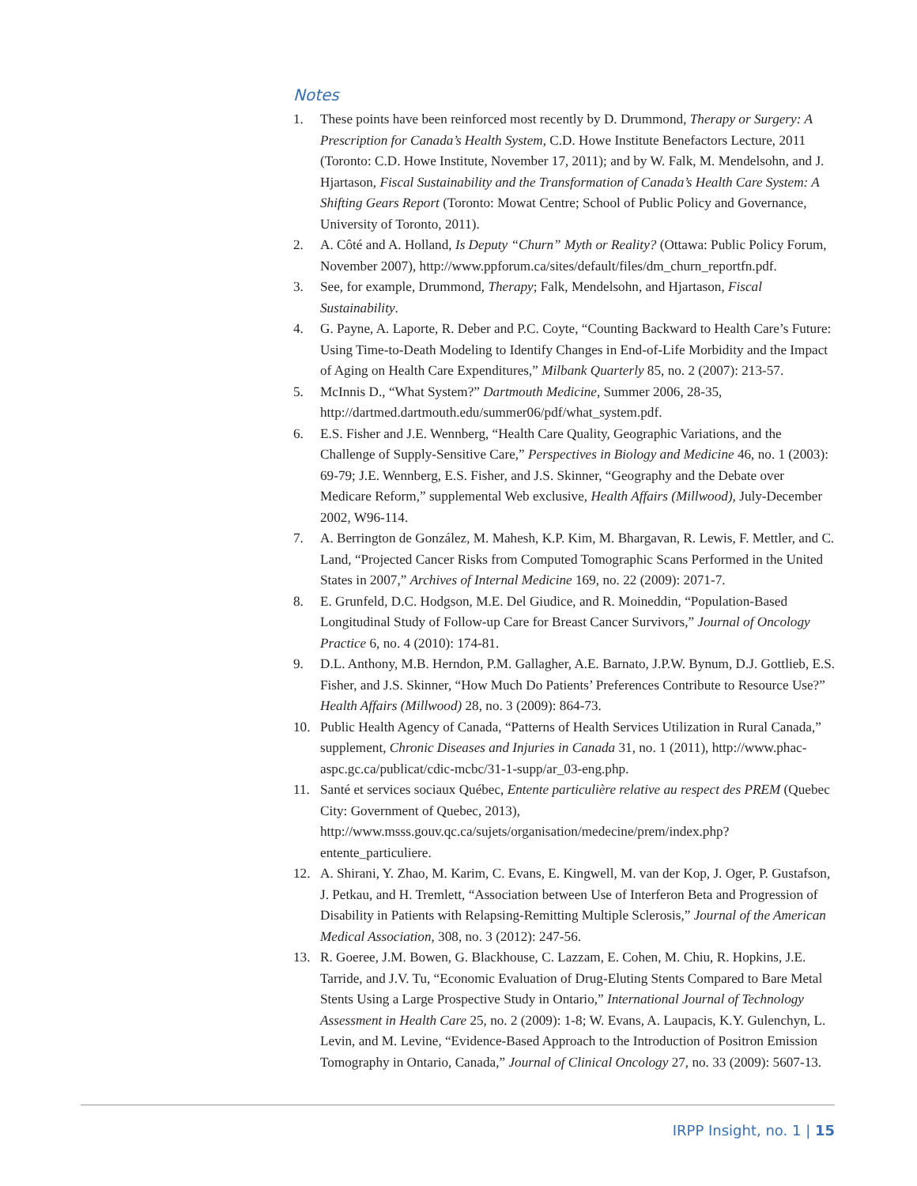Notes
1. These points have been reinforced most recently by D. Drummond, Therapy or Surgery: A Prescription for Canada’s Health System, C.D. Howe Institute Benefactors Lecture, 2011 (Toronto: C.D. Howe Institute, November 17, 2011); and by W. Falk, M. Mendelsohn, and J. Hjartason, Fiscal Sustainability and the Transformation of Canada’s Health Care System: A Shifting Gears Report (Toronto: Mowat Centre; School of Public Policy and Governance, University of Toronto, 2011).
2. A. Côté and A. Holland, Is Deputy “Churn” Myth or Reality? (Ottawa: Public Policy Forum, November 2007), http://www.ppforum.ca/sites/default/files/dm_churn_reportfn.pdf.
3. See, for example, Drummond, Therapy; Falk, Mendelsohn, and Hjartason, Fiscal Sustainability.
4. G. Payne, A. Laporte, R. Deber and P.C. Coyte, “Counting Backward to Health Care’s Future: Using Time-to-Death Modeling to Identify Changes in End-of-Life Morbidity and the Impact of Aging on Health Care Expenditures,” Milbank Quarterly 85, no. 2 (2007): 213-57.
5. McInnis D., “What System?” Dartmouth Medicine, Summer 2006, 28-35, http://dartmed.dartmouth.edu/summer06/pdf/what_system.pdf.
6. E.S. Fisher and J.E. Wennberg, “Health Care Quality, Geographic Variations, and the Challenge of Supply-Sensitive Care,” Perspectives in Biology and Medicine 46, no. 1 (2003): 69-79; J.E. Wennberg, E.S. Fisher, and J.S. Skinner, “Geography and the Debate over Medicare Reform,” supplemental Web exclusive, Health Affairs (Millwood), July-December 2002, W96-114.
7. A. Berrington de González, M. Mahesh, K.P. Kim, M. Bhargavan, R. Lewis, F. Mettler, and C. Land, “Projected Cancer Risks from Computed Tomographic Scans Performed in the United States in 2007,” Archives of Internal Medicine 169, no. 22 (2009): 2071-7.
8. E. Grunfeld, D.C. Hodgson, M.E. Del Giudice, and R. Moineddin, “Population-Based Longitudinal Study of Follow-up Care for Breast Cancer Survivors,” Journal of Oncology Practice 6, no. 4 (2010): 174-81.
9. D.L. Anthony, M.B. Herndon, P.M. Gallagher, A.E. Barnato, J.P.W. Bynum, D.J. Gottlieb, E.S. Fisher, and J.S. Skinner, “How Much Do Patients’ Preferences Contribute to Resource Use?” Health Affairs (Millwood) 28, no. 3 (2009): 864-73.
10. Public Health Agency of Canada, “Patterns of Health Services Utilization in Rural Canada,” supplement, Chronic Diseases and Injuries in Canada 31, no. 1 (2011), http://www.phac-aspc.gc.ca/publicat/cdic-mcbc/31-1-supp/ar_03-eng.php.
11. Santé et services sociaux Québec, Entente particulière relative au respect des PREM (Quebec City: Government of Quebec, 2013), http://www.msss.gouv.qc.ca/sujets/organisation/medecine/prem/index.php?entente_particuliere.
12. A. Shirani, Y. Zhao, M. Karim, C. Evans, E. Kingwell, M. van der Kop, J. Oger, P. Gustafson, J. Petkau, and H. Tremlett, “Association between Use of Interferon Beta and Progression of Disability in Patients with Relapsing-Remitting Multiple Sclerosis,” Journal of the American Medical Association, 308, no. 3 (2012): 247-56.
13. R. Goeree, J.M. Bowen, G. Blackhouse, C. Lazzam, E. Cohen, M. Chiu, R. Hopkins, J.E. Tarride, and J.V. Tu, “Economic Evaluation of Drug-Eluting Stents Compared to Bare Metal Stents Using a Large Prospective Study in Ontario,” International Journal of Technology Assessment in Health Care 25, no. 2 (2009): 1-8; W. Evans, A. Laupacis, K.Y. Gulenchyn, L. Levin, and M. Levine, “Evidence-Based Approach to the Introduction of Positron Emission Tomography in Ontario, Canada,” Journal of Clinical Oncology 27, no. 33 (2009): 5607-13.
IRPP Insight, no. 1 | 15